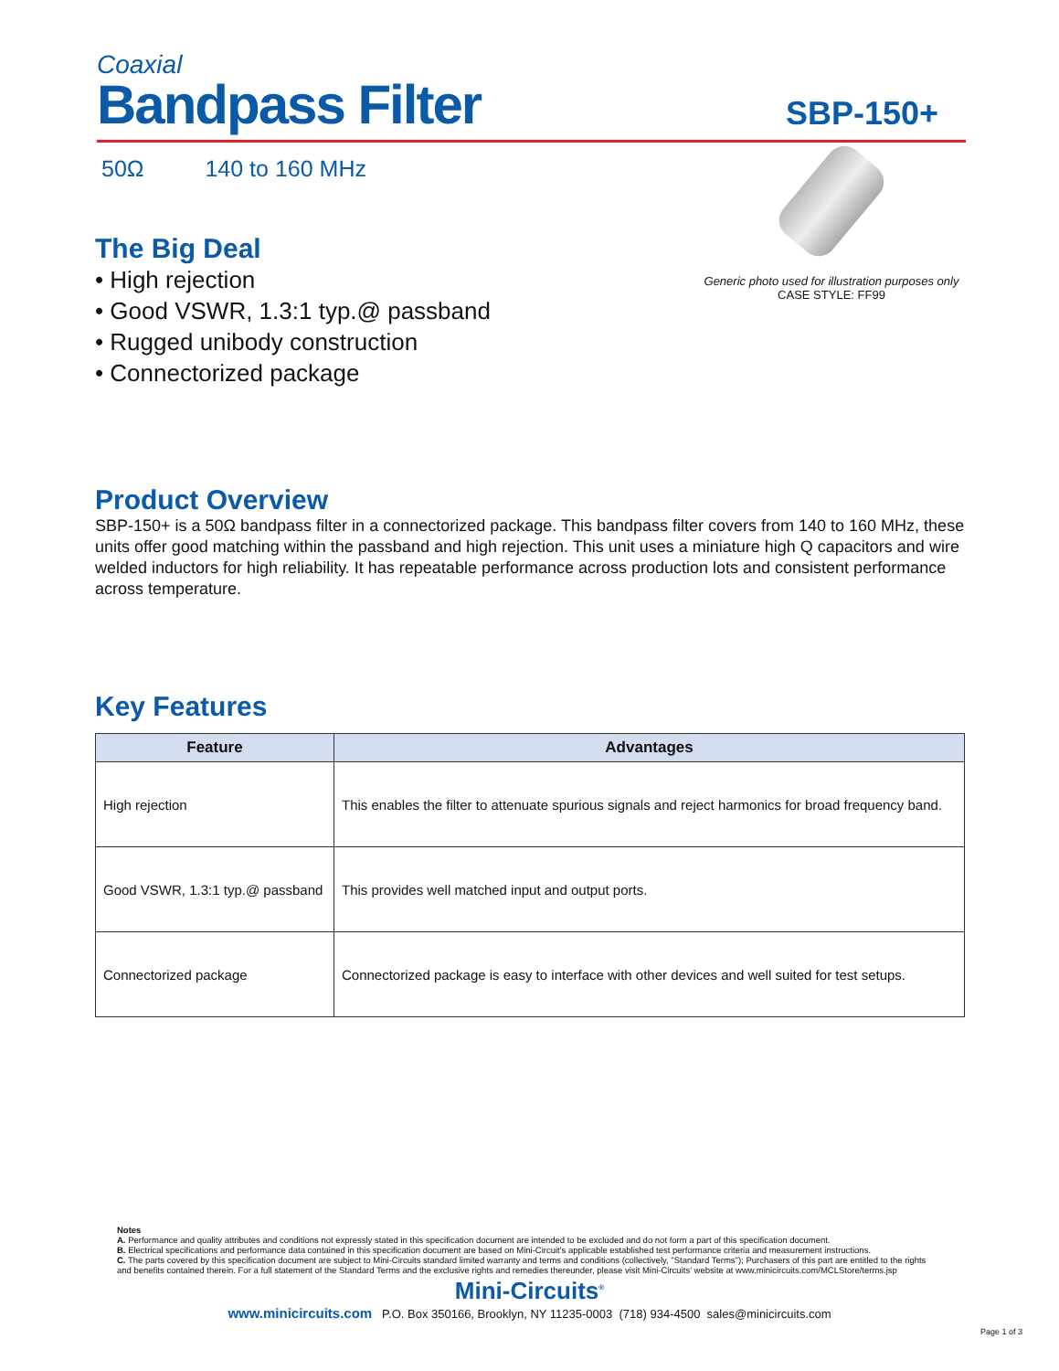Coaxial
Bandpass Filter
SBP-150+
50Ω 140 to 160 MHz
Generic photo used for illustration purposes only
CASE STYLE: FF99
The Big Deal
• High rejection
• Good VSWR, 1.3:1 typ.@ passband
• Rugged unibody construction
• Connectorized package
Product Overview
SBP-150+ is a 50Ω bandpass filter in a connectorized package. This bandpass filter covers from 140 to 160 MHz, these units offer good matching within the passband and high rejection. This unit uses a miniature high Q capacitors and wire welded inductors for high reliability. It has repeatable performance across production lots and consistent performance across temperature.
Key Features
| Feature | Advantages |
| --- | --- |
| High rejection | This enables the filter to attenuate spurious signals and reject harmonics for broad frequency band. |
| Good VSWR, 1.3:1 typ.@ passband | This provides well matched input and output ports. |
| Connectorized package | Connectorized package is easy to interface with other devices and well suited for test setups. |
Notes
A. Performance and quality attributes and conditions not expressly stated in this specification document are intended to be excluded and do not form a part of this specification document.
B. Electrical specifications and performance data contained in this specification document are based on Mini-Circuit's applicable established test performance criteria and measurement instructions.
C. The parts covered by this specification document are subject to Mini-Circuits standard limited warranty and terms and conditions (collectively, "Standard Terms"); Purchasers of this part are entitled to the rights and benefits contained therein. For a full statement of the Standard Terms and the exclusive rights and remedies thereunder, please visit Mini-Circuits' website at www.minicircuits.com/MCLStore/terms.jsp
Mini-Circuits<sup>®</sup>
www.minicircuits.com P.O. Box 350166, Brooklyn, NY 11235-0003 (718) 934-4500 sales@minicircuits.com
Page 1 of 3